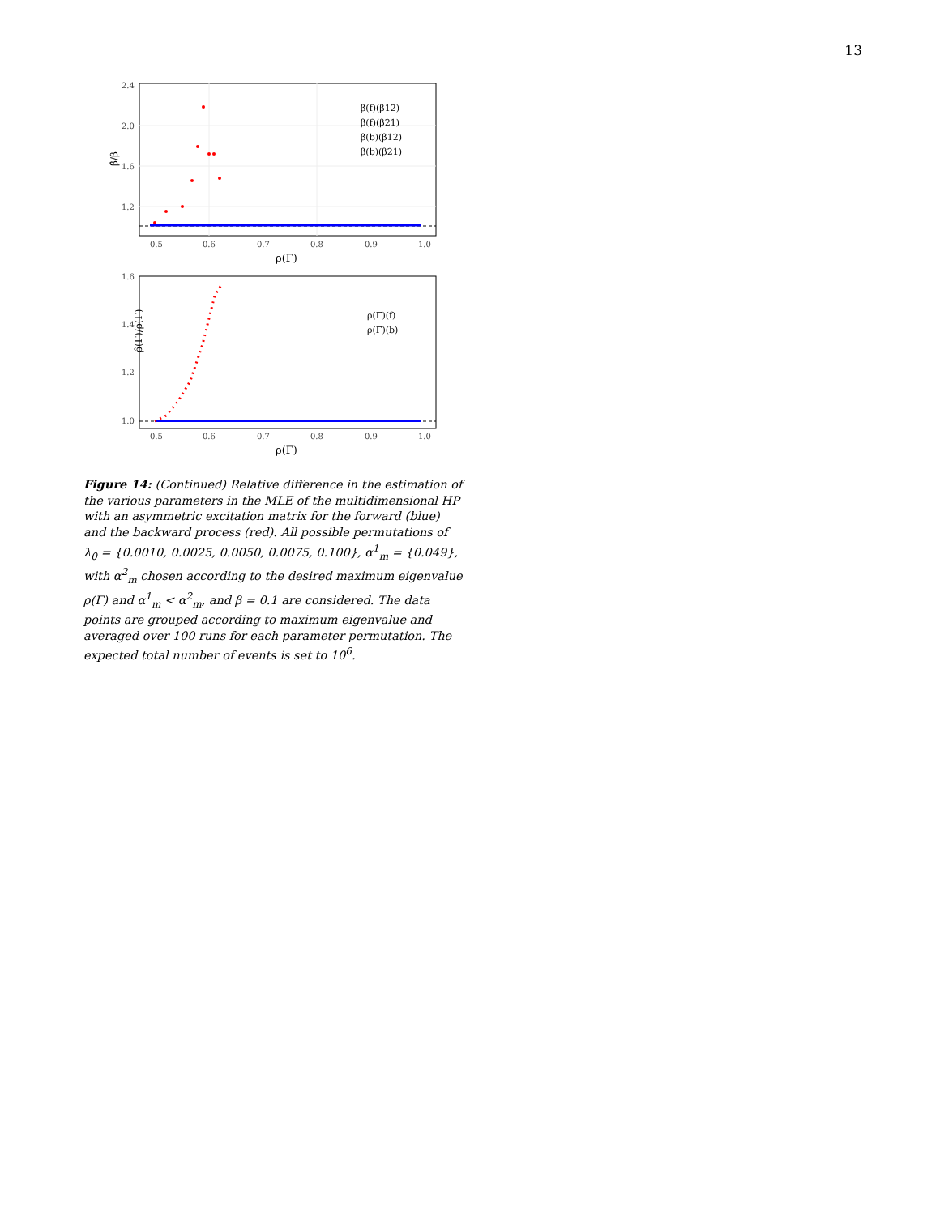13
2.4
2.0
1.6
1.2
0.5
0.6
0.7
0.8
0.9
1.0
ρ(Γ)
β̂/β
β(f)(β12)
β(f)(β21)
β(b)(β12)
β(b)(β21)
1.6
1.4
1.2
1.0
0.5
0.6
0.7
0.8
0.9
1.0
ρ(Γ)
ρ̂(Γ)/ρ(Γ)
ρ(Γ)(f)
ρ(Γ)(b)
Figure 14: (Continued) Relative difference in the estimation of the various parameters in the MLE of the multidimensional HP with an asymmetric excitation matrix for the forward (blue) and the backward process (red). All possible permutations of λ<sub>0</sub> = {0.0010, 0.0025, 0.0050, 0.0075, 0.100}, α<sup>1</sup><sub>m</sub> = {0.049}, with α<sup>2</sup><sub>m</sub> chosen according to the desired maximum eigenvalue ρ(Γ) and α<sup>1</sup><sub>m</sub> < α<sup>2</sup><sub>m</sub>, and β = 0.1 are considered. The data points are grouped according to maximum eigenvalue and averaged over 100 runs for each parameter permutation. The expected total number of events is set to 10<sup>6</sup>.